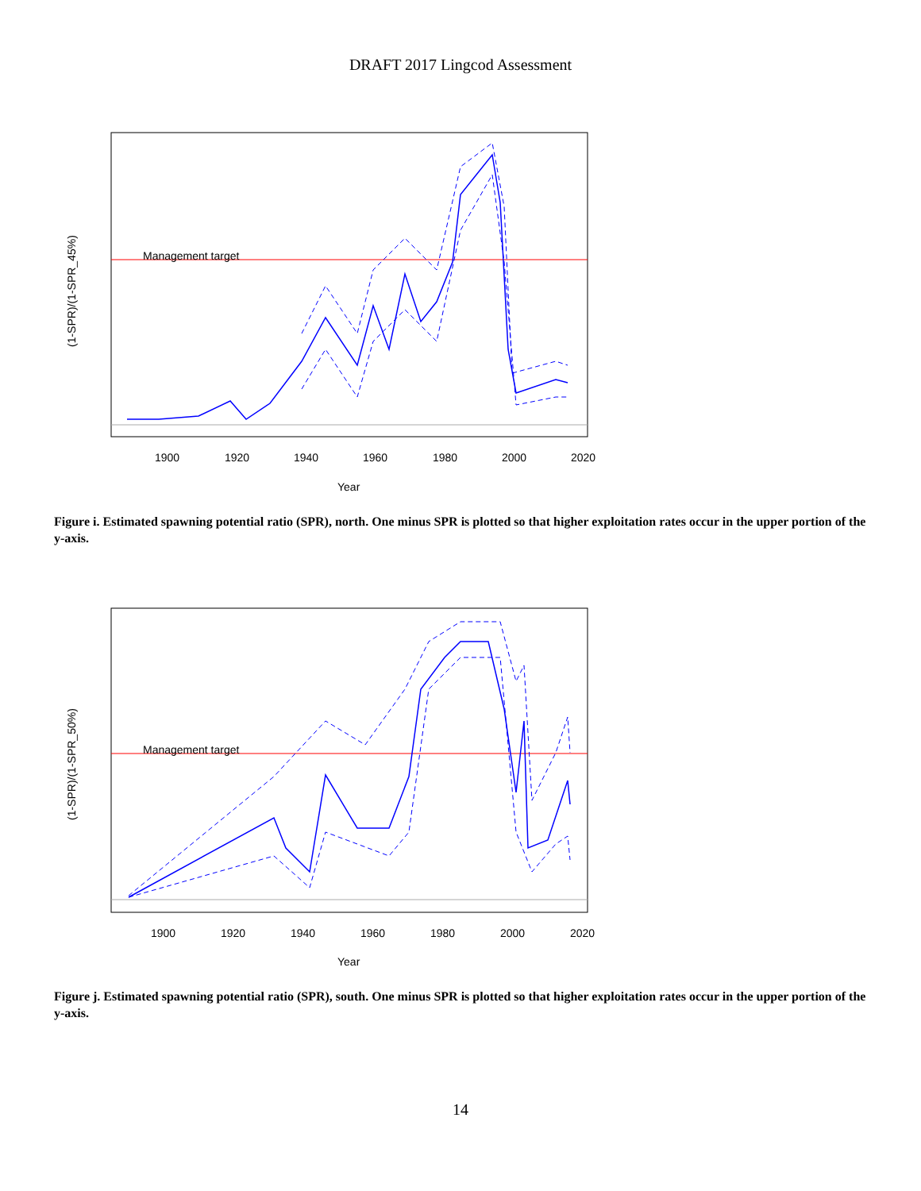DRAFT 2017 Lingcod Assessment
Management target
1900
1920
1940
1960
1980
2000
2020
Year
(1-SPR)/(1-SPR_45%)
Figure i. Estimated spawning potential ratio (SPR), north. One minus SPR is plotted so that higher exploitation rates occur in the upper portion of the y-axis.
Management target
1900
1920
1940
1960
1980
2000
2020
Year
(1-SPR)/(1-SPR_50%)
Figure j. Estimated spawning potential ratio (SPR), south. One minus SPR is plotted so that higher exploitation rates occur in the upper portion of the y-axis.
14